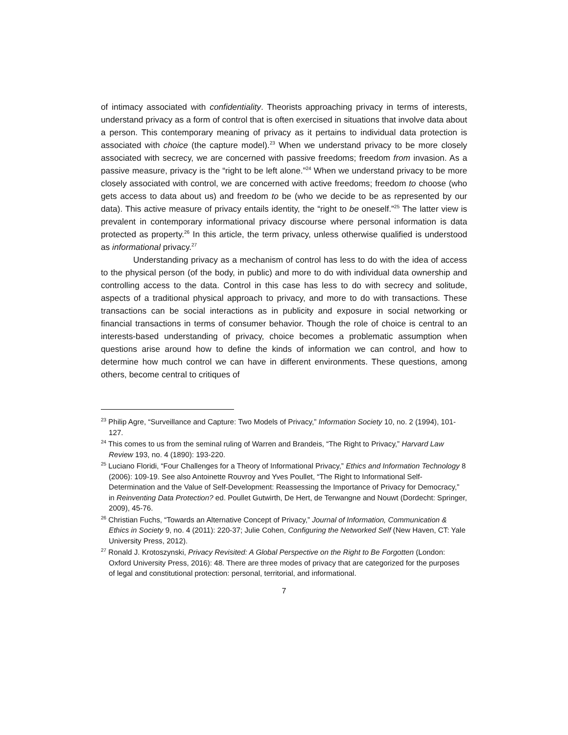of intimacy associated with confidentiality. Theorists approaching privacy in terms of interests, understand privacy as a form of control that is often exercised in situations that involve data about a person. This contemporary meaning of privacy as it pertains to individual data protection is associated with choice (the capture model).<sup>23</sup> When we understand privacy to be more closely associated with secrecy, we are concerned with passive freedoms; freedom from invasion. As a passive measure, privacy is the “right to be left alone.”<sup>24</sup> When we understand privacy to be more closely associated with control, we are concerned with active freedoms; freedom to choose (who gets access to data about us) and freedom to be (who we decide to be as represented by our data). This active measure of privacy entails identity, the “right to be oneself.”<sup>25</sup> The latter view is prevalent in contemporary informational privacy discourse where personal information is data protected as property.<sup>26</sup> In this article, the term privacy, unless otherwise qualified is understood as informational privacy.<sup>27</sup>
Understanding privacy as a mechanism of control has less to do with the idea of access to the physical person (of the body, in public) and more to do with individual data ownership and controlling access to the data. Control in this case has less to do with secrecy and solitude, aspects of a traditional physical approach to privacy, and more to do with transactions. These transactions can be social interactions as in publicity and exposure in social networking or financial transactions in terms of consumer behavior. Though the role of choice is central to an interests-based understanding of privacy, choice becomes a problematic assumption when questions arise around how to define the kinds of information we can control, and how to determine how much control we can have in different environments. These questions, among others, become central to critiques of
<sup>23</sup> Philip Agre, “Surveillance and Capture: Two Models of Privacy,” Information Society 10, no. 2 (1994), 101-127.
<sup>24</sup> This comes to us from the seminal ruling of Warren and Brandeis, “The Right to Privacy,” Harvard Law Review 193, no. 4 (1890): 193-220.
<sup>25</sup> Luciano Floridi, “Four Challenges for a Theory of Informational Privacy,” Ethics and Information Technology 8 (2006): 109-19. See also Antoinette Rouvroy and Yves Poullet, “The Right to Informational Self-Determination and the Value of Self-Development: Reassessing the Importance of Privacy for Democracy,” in Reinventing Data Protection? ed. Poullet Gutwirth, De Hert, de Terwangne and Nouwt (Dordecht: Springer, 2009), 45-76.
<sup>26</sup> Christian Fuchs, “Towards an Alternative Concept of Privacy,” Journal of Information, Communication & Ethics in Society 9, no. 4 (2011): 220-37; Julie Cohen, Configuring the Networked Self (New Haven, CT: Yale University Press, 2012).
<sup>27</sup> Ronald J. Krotoszynski, Privacy Revisited: A Global Perspective on the Right to Be Forgotten (London: Oxford University Press, 2016): 48. There are three modes of privacy that are categorized for the purposes of legal and constitutional protection: personal, territorial, and informational.
7